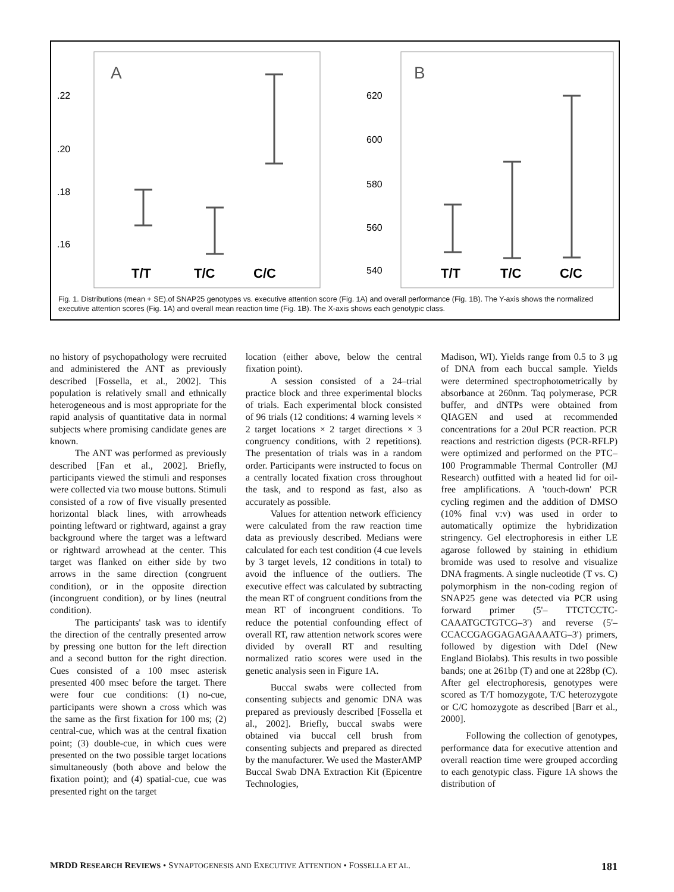A
.22
.20
.18
.16
T/T
T/C
C/C
B
620
600
580
560
540
T/T
T/C
C/C
Fig. 1. Distributions (mean + SE).of SNAP25 genotypes vs. executive attention score (Fig. 1A) and overall performance (Fig. 1B). The Y-axis shows the normalized executive attention scores (Fig. 1A) and overall mean reaction time (Fig. 1B). The X-axis shows each genotypic class.
no history of psychopathology were recruited and administered the ANT as previously described [Fossella, et al., 2002]. This population is relatively small and ethnically heterogeneous and is most appropriate for the rapid analysis of quantitative data in normal subjects where promising candidate genes are known.
The ANT was performed as previously described [Fan et al., 2002]. Briefly, participants viewed the stimuli and responses were collected via two mouse buttons. Stimuli consisted of a row of five visually presented horizontal black lines, with arrowheads pointing leftward or rightward, against a gray background where the target was a leftward or rightward arrowhead at the center. This target was flanked on either side by two arrows in the same direction (congruent condition), or in the opposite direction (incongruent condition), or by lines (neutral condition).
The participants' task was to identify the direction of the centrally presented arrow by pressing one button for the left direction and a second button for the right direction. Cues consisted of a 100 msec asterisk presented 400 msec before the target. There were four cue conditions: (1) no-cue, participants were shown a cross which was the same as the first fixation for 100 ms; (2) central-cue, which was at the central fixation point; (3) double-cue, in which cues were presented on the two possible target locations simultaneously (both above and below the fixation point); and (4) spatial-cue, cue was presented right on the target
location (either above, below the central fixation point).
A session consisted of a 24–trial practice block and three experimental blocks of trials. Each experimental block consisted of 96 trials (12 conditions: 4 warning levels × 2 target locations × 2 target directions × 3 congruency conditions, with 2 repetitions). The presentation of trials was in a random order. Participants were instructed to focus on a centrally located fixation cross throughout the task, and to respond as fast, also as accurately as possible.
Values for attention network efficiency were calculated from the raw reaction time data as previously described. Medians were calculated for each test condition (4 cue levels by 3 target levels, 12 conditions in total) to avoid the influence of the outliers. The executive effect was calculated by subtracting the mean RT of congruent conditions from the mean RT of incongruent conditions. To reduce the potential confounding effect of overall RT, raw attention network scores were divided by overall RT and resulting normalized ratio scores were used in the genetic analysis seen in Figure 1A.
Buccal swabs were collected from consenting subjects and genomic DNA was prepared as previously described [Fossella et al., 2002]. Briefly, buccal swabs were obtained via buccal cell brush from consenting subjects and prepared as directed by the manufacturer. We used the MasterAMP Buccal Swab DNA Extraction Kit (Epicentre Technologies,
Madison, WI). Yields range from 0.5 to 3 μg of DNA from each buccal sample. Yields were determined spectrophotometrically by absorbance at 260nm. Taq polymerase, PCR buffer, and dNTPs were obtained from QIAGEN and used at recommended concentrations for a 20ul PCR reaction. PCR reactions and restriction digests (PCR-RFLP) were optimized and performed on the PTC–100 Programmable Thermal Controller (MJ Research) outfitted with a heated lid for oil-free amplifications. A 'touch-down' PCR cycling regimen and the addition of DMSO (10% final v:v) was used in order to automatically optimize the hybridization stringency. Gel electrophoresis in either LE agarose followed by staining in ethidium bromide was used to resolve and visualize DNA fragments. A single nucleotide (T vs. C) polymorphism in the non-coding region of SNAP25 gene was detected via PCR using forward primer (5'– TTCTCCTC-CAAATGCTGTCG–3') and reverse (5'– CCACCGAGGAGAGAAAATG–3') primers, followed by digestion with DdeI (New England Biolabs). This results in two possible bands; one at 261bp (T) and one at 228bp (C). After gel electrophoresis, genotypes were scored as T/T homozygote, T/C heterozygote or C/C homozygote as described [Barr et al., 2000].
Following the collection of genotypes, performance data for executive attention and overall reaction time were grouped according to each genotypic class. Figure 1A shows the distribution of
MRDD RESEARCH REVIEWS • SYNAPTOGENESIS AND EXECUTIVE ATTENTION • FOSSELLA ET AL. 181